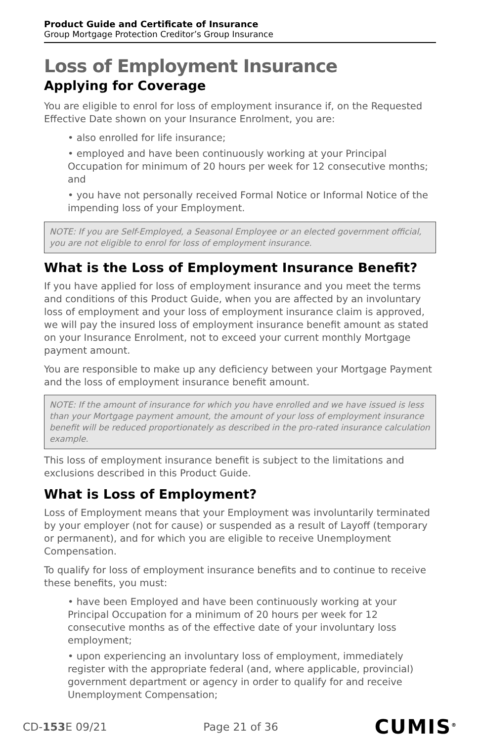Product Guide and Certificate of Insurance
Group Mortgage Protection Creditor’s Group Insurance
Loss of Employment Insurance
Applying for Coverage
You are eligible to enrol for loss of employment insurance if, on the Requested Effective Date shown on your Insurance Enrolment, you are:
• also enrolled for life insurance;
• employed and have been continuously working at your Principal Occupation for minimum of 20 hours per week for 12 consecutive months; and
• you have not personally received Formal Notice or Informal Notice of the impending loss of your Employment.
NOTE: If you are Self-Employed, a Seasonal Employee or an elected government official, you are not eligible to enrol for loss of employment insurance.
What is the Loss of Employment Insurance Benefit?
If you have applied for loss of employment insurance and you meet the terms and conditions of this Product Guide, when you are affected by an involuntary loss of employment and your loss of employment insurance claim is approved, we will pay the insured loss of employment insurance benefit amount as stated on your Insurance Enrolment, not to exceed your current monthly Mortgage payment amount.
You are responsible to make up any deficiency between your Mortgage Payment and the loss of employment insurance benefit amount.
NOTE: If the amount of insurance for which you have enrolled and we have issued is less than your Mortgage payment amount, the amount of your loss of employment insurance benefit will be reduced proportionately as described in the pro-rated insurance calculation example.
This loss of employment insurance benefit is subject to the limitations and exclusions described in this Product Guide.
What is Loss of Employment?
Loss of Employment means that your Employment was involuntarily terminated by your employer (not for cause) or suspended as a result of Layoff (temporary or permanent), and for which you are eligible to receive Unemployment Compensation.
To qualify for loss of employment insurance benefits and to continue to receive these benefits, you must:
• have been Employed and have been continuously working at your Principal Occupation for a minimum of 20 hours per week for 12 consecutive months as of the effective date of your involuntary loss employment;
• upon experiencing an involuntary loss of employment, immediately register with the appropriate federal (and, where applicable, provincial) government department or agency in order to qualify for and receive Unemployment Compensation;
CD-153 E 09/21 Page 21 of 36 CUMIS<sup>®</sup>